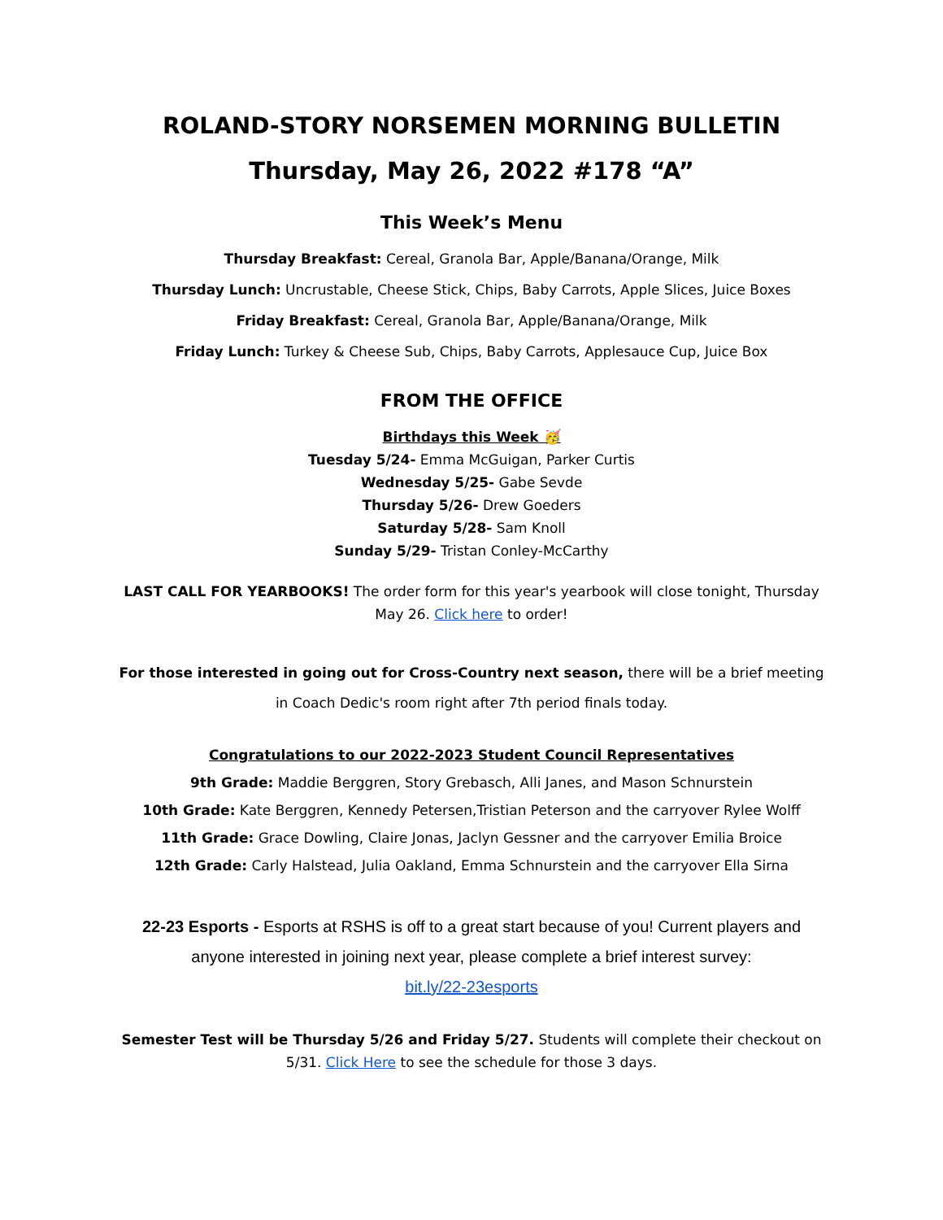ROLAND-STORY NORSEMEN MORNING BULLETIN
Thursday, May 26, 2022 #178 “A”
This Week’s Menu
Thursday Breakfast: Cereal, Granola Bar, Apple/Banana/Orange, Milk
Thursday Lunch: Uncrustable, Cheese Stick, Chips, Baby Carrots, Apple Slices, Juice Boxes
Friday Breakfast: Cereal, Granola Bar, Apple/Banana/Orange, Milk
Friday Lunch: Turkey & Cheese Sub, Chips, Baby Carrots, Applesauce Cup, Juice Box
FROM THE OFFICE
Birthdays this Week 🥳
Tuesday 5/24- Emma McGuigan, Parker Curtis
Wednesday 5/25- Gabe Sevde
Thursday 5/26- Drew Goeders
Saturday 5/28- Sam Knoll
Sunday 5/29- Tristan Conley-McCarthy
LAST CALL FOR YEARBOOKS! The order form for this year's yearbook will close tonight, Thursday May 26. Click here to order!
For those interested in going out for Cross-Country next season, there will be a brief meeting in Coach Dedic's room right after 7th period finals today.
Congratulations to our 2022-2023 Student Council Representatives
9th Grade: Maddie Berggren, Story Grebasch, Alli Janes, and Mason Schnurstein
10th Grade: Kate Berggren, Kennedy Petersen,Tristian Peterson and the carryover Rylee Wolff
11th Grade: Grace Dowling, Claire Jonas, Jaclyn Gessner and the carryover Emilia Broice
12th Grade: Carly Halstead, Julia Oakland, Emma Schnurstein and the carryover Ella Sirna
22-23 Esports - Esports at RSHS is off to a great start because of you! Current players and anyone interested in joining next year, please complete a brief interest survey:
bit.ly/22-23esports
Semester Test will be Thursday 5/26 and Friday 5/27. Students will complete their checkout on 5/31. Click Here to see the schedule for those 3 days.